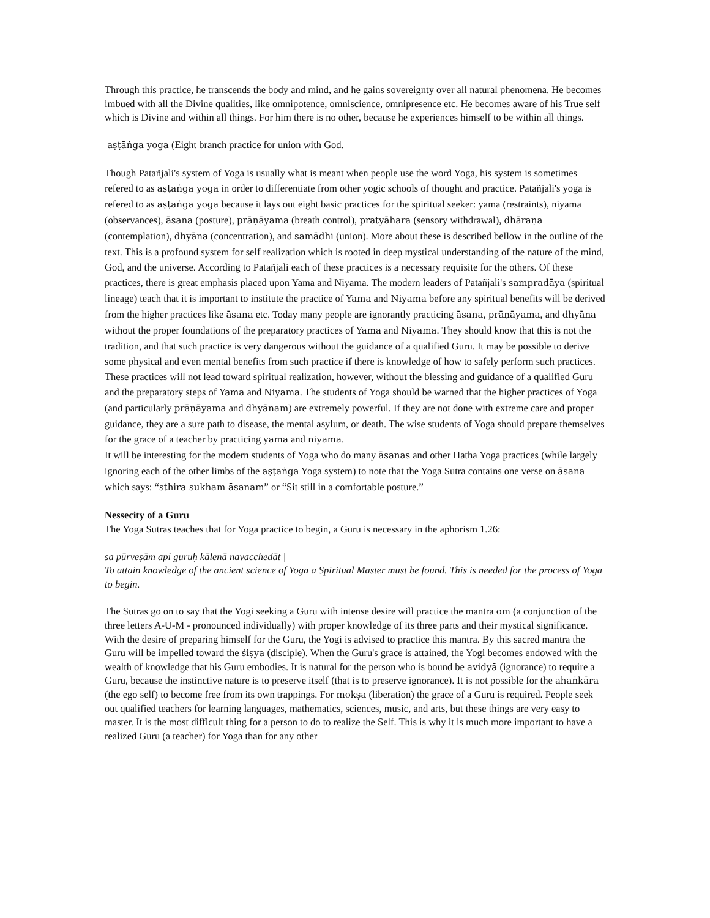Through this practice, he transcends the body and mind, and he gains sovereignty over all natural phenomena. He becomes imbued with all the Divine qualities, like omnipotence, omniscience, omnipresence etc. He becomes aware of his True self which is Divine and within all things. For him there is no other, because he experiences himself to be within all things.
aṣṭāṅga yoga (Eight branch practice for union with God.
Though Patañjali's system of Yoga is usually what is meant when people use the word Yoga, his system is sometimes refered to as aṣṭaṅga yoga in order to differentiate from other yogic schools of thought and practice. Patañjali's yoga is refered to as aṣṭaṅga yoga because it lays out eight basic practices for the spiritual seeker: yama (restraints), niyama (observances), āsana (posture), prāṇāyama (breath control), pratyāhara (sensory withdrawal), dhāraṇa (contemplation), dhyāna (concentration), and samādhi (union). More about these is described bellow in the outline of the text. This is a profound system for self realization which is rooted in deep mystical understanding of the nature of the mind, God, and the universe. According to Patañjali each of these practices is a necessary requisite for the others. Of these practices, there is great emphasis placed upon Yama and Niyama. The modern leaders of Patañjali's sampradāya (spiritual lineage) teach that it is important to institute the practice of Yama and Niyama before any spiritual benefits will be derived from the higher practices like āsana etc. Today many people are ignorantly practicing āsana, prāṇāyama, and dhyāna without the proper foundations of the preparatory practices of Yama and Niyama. They should know that this is not the tradition, and that such practice is very dangerous without the guidance of a qualified Guru. It may be possible to derive some physical and even mental benefits from such practice if there is knowledge of how to safely perform such practices. These practices will not lead toward spiritual realization, however, without the blessing and guidance of a qualified Guru and the preparatory steps of Yama and Niyama. The students of Yoga should be warned that the higher practices of Yoga (and particularly prāṇāyama and dhyānam) are extremely powerful. If they are not done with extreme care and proper guidance, they are a sure path to disease, the mental asylum, or death. The wise students of Yoga should prepare themselves for the grace of a teacher by practicing yama and niyama.
It will be interesting for the modern students of Yoga who do many āsanas and other Hatha Yoga practices (while largely ignoring each of the other limbs of the aṣṭaṅga Yoga system) to note that the Yoga Sutra contains one verse on āsana which says: “sthira sukham āsanam” or “Sit still in a comfortable posture.”
Nessecity of a Guru
The Yoga Sutras teaches that for Yoga practice to begin, a Guru is necessary in the aphorism 1.26:
sa pūrveṣām api guruḥ kālenā navacchedāt |
To attain knowledge of the ancient science of Yoga a Spiritual Master must be found. This is needed for the process of Yoga to begin.
The Sutras go on to say that the Yogi seeking a Guru with intense desire will practice the mantra om (a conjunction of the three letters A-U-M - pronounced individually) with proper knowledge of its three parts and their mystical significance. With the desire of preparing himself for the Guru, the Yogi is advised to practice this mantra. By this sacred mantra the Guru will be impelled toward the śiṣya (disciple). When the Guru's grace is attained, the Yogi becomes endowed with the wealth of knowledge that his Guru embodies. It is natural for the person who is bound be avidyā (ignorance) to require a Guru, because the instinctive nature is to preserve itself (that is to preserve ignorance). It is not possible for the ahaṅkāra (the ego self) to become free from its own trappings. For mokṣa (liberation) the grace of a Guru is required. People seek out qualified teachers for learning languages, mathematics, sciences, music, and arts, but these things are very easy to master. It is the most difficult thing for a person to do to realize the Self. This is why it is much more important to have a realized Guru (a teacher) for Yoga than for any other